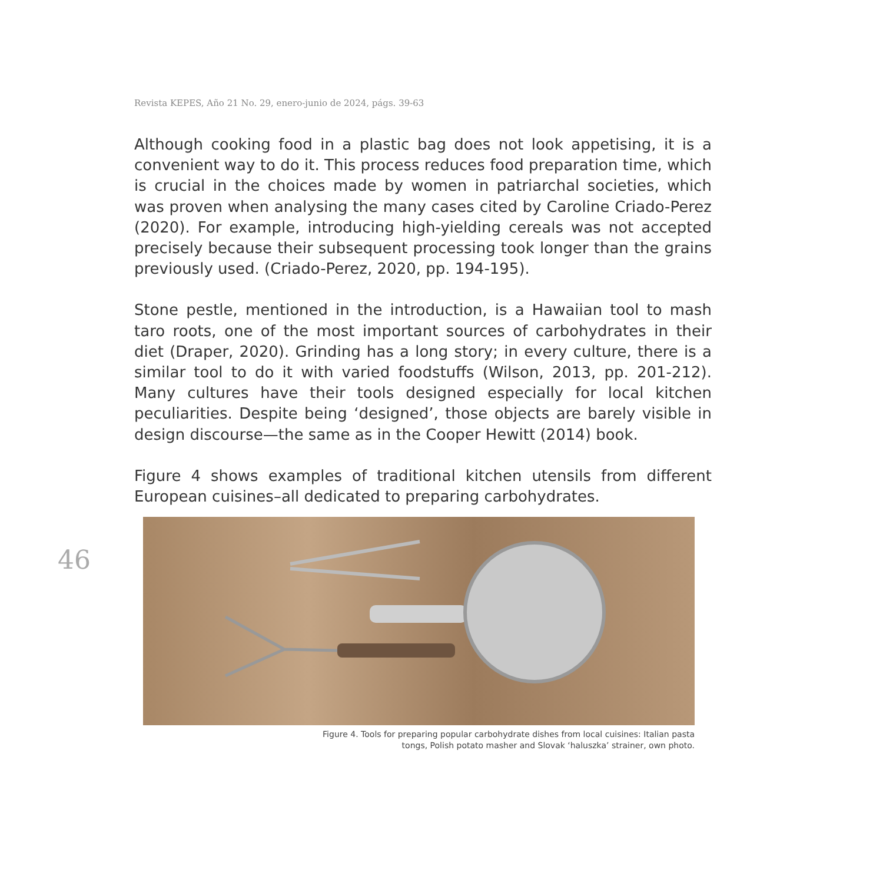Revista KEPES, Año 21 No. 29, enero-junio de 2024, págs. 39-63
Although cooking food in a plastic bag does not look appetising, it is a convenient way to do it. This process reduces food preparation time, which is crucial in the choices made by women in patriarchal societies, which was proven when analysing the many cases cited by Caroline Criado-Perez (2020). For example, introducing high-yielding cereals was not accepted precisely because their subsequent processing took longer than the grains previously used. (Criado-Perez, 2020, pp. 194-195).
Stone pestle, mentioned in the introduction, is a Hawaiian tool to mash taro roots, one of the most important sources of carbohydrates in their diet (Draper, 2020). Grinding has a long story; in every culture, there is a similar tool to do it with varied foodstuffs (Wilson, 2013, pp. 201-212). Many cultures have their tools designed especially for local kitchen peculiarities. Despite being ‘designed’, those objects are barely visible in design discourse—the same as in the Cooper Hewitt (2014) book.
Figure 4 shows examples of traditional kitchen utensils from different European cuisines–all dedicated to preparing carbohydrates.
46
Figure 4. Tools for preparing popular carbohydrate dishes from local cuisines: Italian pasta
tongs, Polish potato masher and Slovak ‘haluszka’ strainer, own photo.